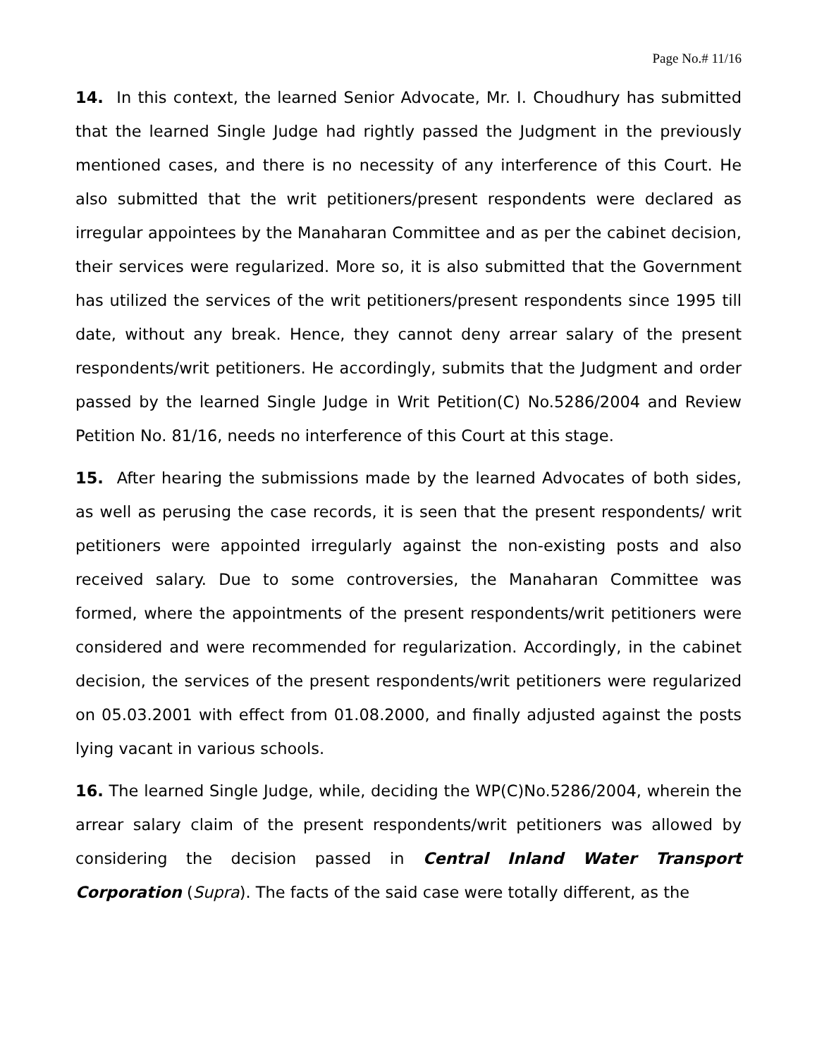Page No.# 11/16
14. In this context, the learned Senior Advocate, Mr. I. Choudhury has submitted that the learned Single Judge had rightly passed the Judgment in the previously mentioned cases, and there is no necessity of any interference of this Court. He also submitted that the writ petitioners/present respondents were declared as irregular appointees by the Manaharan Committee and as per the cabinet decision, their services were regularized. More so, it is also submitted that the Government has utilized the services of the writ petitioners/present respondents since 1995 till date, without any break. Hence, they cannot deny arrear salary of the present respondents/writ petitioners. He accordingly, submits that the Judgment and order passed by the learned Single Judge in Writ Petition(C) No.5286/2004 and Review Petition No. 81/16, needs no interference of this Court at this stage.
15. After hearing the submissions made by the learned Advocates of both sides, as well as perusing the case records, it is seen that the present respondents/ writ petitioners were appointed irregularly against the non-existing posts and also received salary. Due to some controversies, the Manaharan Committee was formed, where the appointments of the present respondents/writ petitioners were considered and were recommended for regularization. Accordingly, in the cabinet decision, the services of the present respondents/writ petitioners were regularized on 05.03.2001 with effect from 01.08.2000, and finally adjusted against the posts lying vacant in various schools.
16. The learned Single Judge, while, deciding the WP(C)No.5286/2004, wherein the arrear salary claim of the present respondents/writ petitioners was allowed by considering the decision passed in Central Inland Water Transport Corporation (Supra). The facts of the said case were totally different, as the